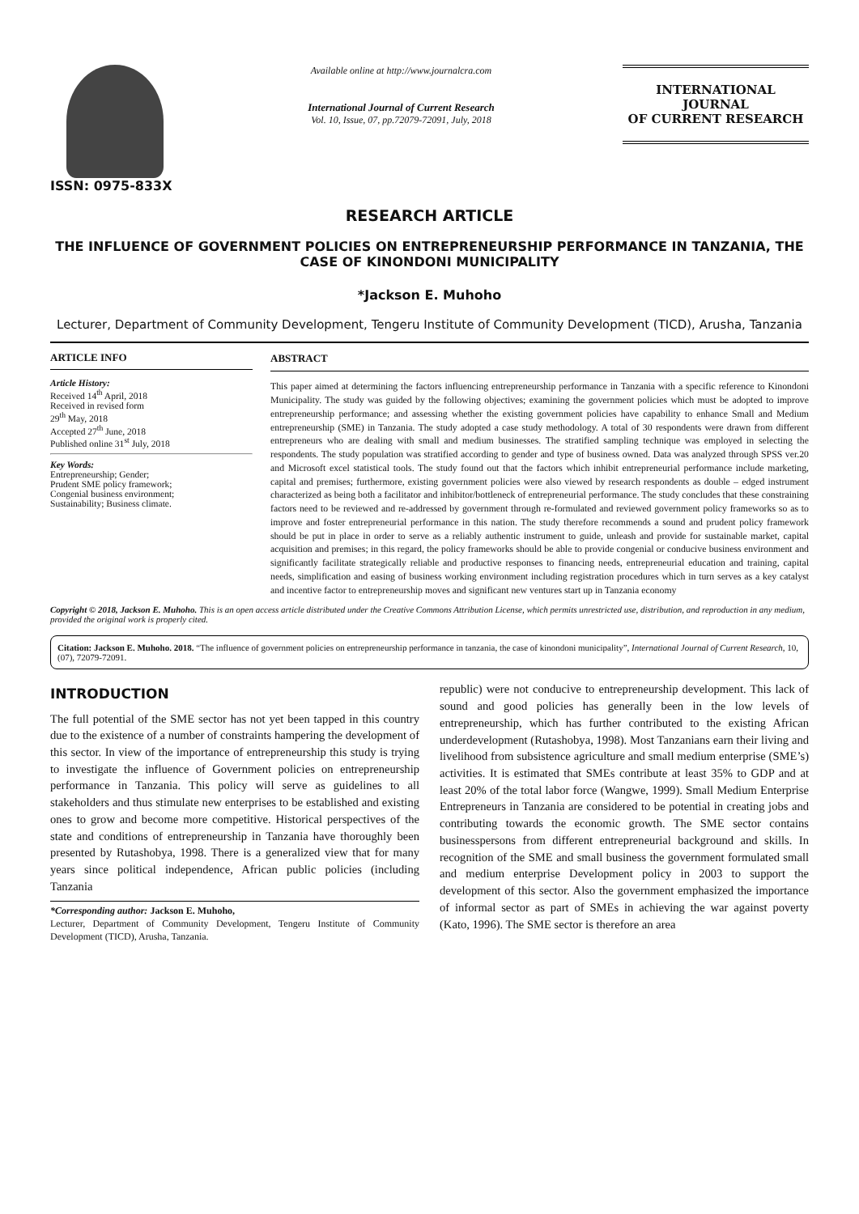ISSN: 0975-833X
Available online at http://www.journalcra.com
International Journal of Current Research
Vol. 10, Issue, 07, pp.72079-72091, July, 2018
INTERNATIONAL JOURNAL
OF CURRENT RESEARCH
RESEARCH ARTICLE
THE INFLUENCE OF GOVERNMENT POLICIES ON ENTREPRENEURSHIP PERFORMANCE IN TANZANIA, THE CASE OF KINONDONI MUNICIPALITY
*Jackson E. Muhoho
Lecturer, Department of Community Development, Tengeru Institute of Community Development (TICD), Arusha, Tanzania
ARTICLE INFO
Article History:
Received 14<sup>th</sup> April, 2018
Received in revised form
29<sup>th</sup> May, 2018
Accepted 27<sup>th</sup> June, 2018
Published online 31<sup>st</sup> July, 2018
Key Words:
Entrepreneurship; Gender;
Prudent SME policy framework;
Congenial business environment;
Sustainability; Business climate.
ABSTRACT
This paper aimed at determining the factors influencing entrepreneurship performance in Tanzania with a specific reference to Kinondoni Municipality. The study was guided by the following objectives; examining the government policies which must be adopted to improve entrepreneurship performance; and assessing whether the existing government policies have capability to enhance Small and Medium entrepreneurship (SME) in Tanzania. The study adopted a case study methodology. A total of 30 respondents were drawn from different entrepreneurs who are dealing with small and medium businesses. The stratified sampling technique was employed in selecting the respondents. The study population was stratified according to gender and type of business owned. Data was analyzed through SPSS ver.20 and Microsoft excel statistical tools. The study found out that the factors which inhibit entrepreneurial performance include marketing, capital and premises; furthermore, existing government policies were also viewed by research respondents as double – edged instrument characterized as being both a facilitator and inhibitor/bottleneck of entrepreneurial performance. The study concludes that these constraining factors need to be reviewed and re-addressed by government through re-formulated and reviewed government policy frameworks so as to improve and foster entrepreneurial performance in this nation. The study therefore recommends a sound and prudent policy framework should be put in place in order to serve as a reliably authentic instrument to guide, unleash and provide for sustainable market, capital acquisition and premises; in this regard, the policy frameworks should be able to provide congenial or conducive business environment and significantly facilitate strategically reliable and productive responses to financing needs, entrepreneurial education and training, capital needs, simplification and easing of business working environment including registration procedures which in turn serves as a key catalyst and incentive factor to entrepreneurship moves and significant new ventures start up in Tanzania economy
Copyright © 2018, Jackson E. Muhoho. This is an open access article distributed under the Creative Commons Attribution License, which permits unrestricted use, distribution, and reproduction in any medium, provided the original work is properly cited.
Citation: Jackson E. Muhoho. 2018. “The influence of government policies on entrepreneurship performance in tanzania, the case of kinondoni municipality”, International Journal of Current Research, 10, (07), 72079-72091.
INTRODUCTION
The full potential of the SME sector has not yet been tapped in this country due to the existence of a number of constraints hampering the development of this sector. In view of the importance of entrepreneurship this study is trying to investigate the influence of Government policies on entrepreneurship performance in Tanzania. This policy will serve as guidelines to all stakeholders and thus stimulate new enterprises to be established and existing ones to grow and become more competitive. Historical perspectives of the state and conditions of entrepreneurship in Tanzania have thoroughly been presented by Rutashobya, 1998. There is a generalized view that for many years since political independence, African public policies (including Tanzania
*Corresponding author: Jackson E. Muhoho,
Lecturer, Department of Community Development, Tengeru Institute of Community Development (TICD), Arusha, Tanzania.
republic) were not conducive to entrepreneurship development. This lack of sound and good policies has generally been in the low levels of entrepreneurship, which has further contributed to the existing African underdevelopment (Rutashobya, 1998). Most Tanzanians earn their living and livelihood from subsistence agriculture and small medium enterprise (SME’s) activities. It is estimated that SMEs contribute at least 35% to GDP and at least 20% of the total labor force (Wangwe, 1999). Small Medium Enterprise Entrepreneurs in Tanzania are considered to be potential in creating jobs and contributing towards the economic growth. The SME sector contains businesspersons from different entrepreneurial background and skills. In recognition of the SME and small business the government formulated small and medium enterprise Development policy in 2003 to support the development of this sector. Also the government emphasized the importance of informal sector as part of SMEs in achieving the war against poverty (Kato, 1996). The SME sector is therefore an area